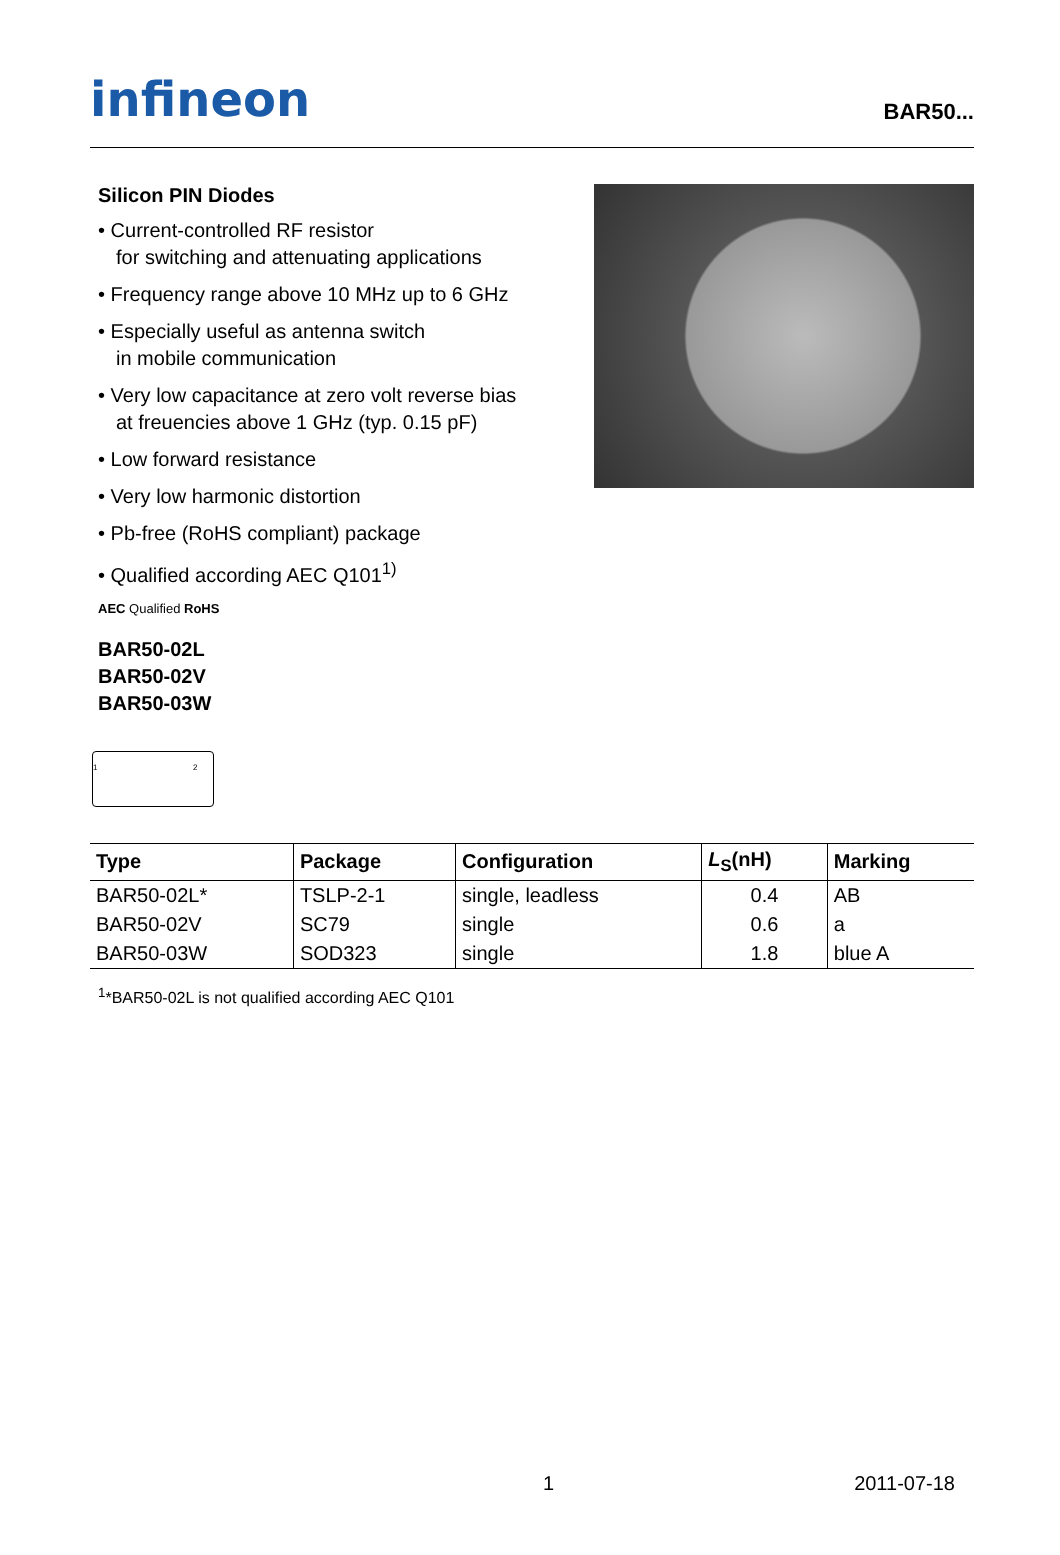infineon
BAR50...
Silicon PIN Diodes
• Current-controlled RF resistor
for switching and attenuating applications
• Frequency range above 10 MHz up to 6 GHz
• Especially useful as antenna switch
in mobile communication
• Very low capacitance at zero volt reverse bias
at freuencies above 1 GHz (typ. 0.15 pF)
• Low forward resistance
• Very low harmonic distortion
• Pb-free (RoHS compliant) package
• Qualified according AEC Q101<sup>1)</sup>
AEC Qualified RoHS
BAR50-02L
BAR50-02V
BAR50-03W
1 2
| Type | Package | Configuration | L<sub>S</sub>(nH) | Marking |
| --- | --- | --- | --- | --- |
| BAR50-02L* | TSLP-2-1 | single, leadless | 0.4 | AB |
| BAR50-02V | SC79 | single | 0.6 | a |
| BAR50-03W | SOD323 | single | 1.8 | blue A |
<sup>1</sup>*BAR50-02L is not qualified according AEC Q101
1 2011-07-18